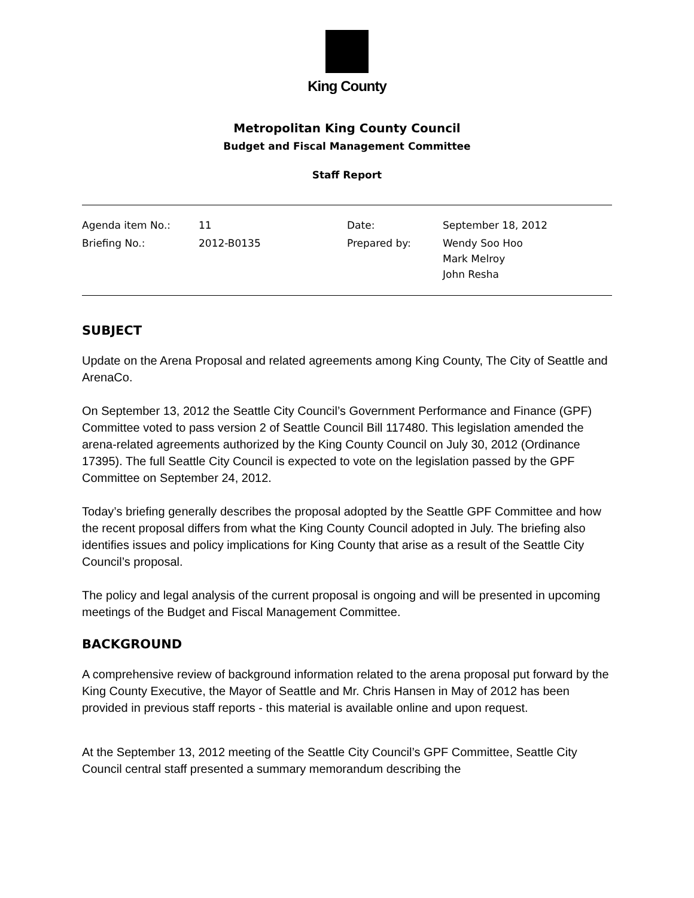King County
Metropolitan King County Council
Budget and Fiscal Management Committee
Staff Report
| Agenda item No.: | 11 | Date: | September 18, 2012 |
| Briefing No.: | 2012-B0135 | Prepared by: | Wendy Soo Hoo Mark Melroy John Resha |
SUBJECT
Update on the Arena Proposal and related agreements among King County, The City of Seattle and ArenaCo.
On September 13, 2012 the Seattle City Council’s Government Performance and Finance (GPF) Committee voted to pass version 2 of Seattle Council Bill 117480. This legislation amended the arena-related agreements authorized by the King County Council on July 30, 2012 (Ordinance 17395). The full Seattle City Council is expected to vote on the legislation passed by the GPF Committee on September 24, 2012.
Today’s briefing generally describes the proposal adopted by the Seattle GPF Committee and how the recent proposal differs from what the King County Council adopted in July. The briefing also identifies issues and policy implications for King County that arise as a result of the Seattle City Council’s proposal.
The policy and legal analysis of the current proposal is ongoing and will be presented in upcoming meetings of the Budget and Fiscal Management Committee.
BACKGROUND
A comprehensive review of background information related to the arena proposal put forward by the King County Executive, the Mayor of Seattle and Mr. Chris Hansen in May of 2012 has been provided in previous staff reports - this material is available online and upon request.
At the September 13, 2012 meeting of the Seattle City Council’s GPF Committee, Seattle City Council central staff presented a summary memorandum describing the